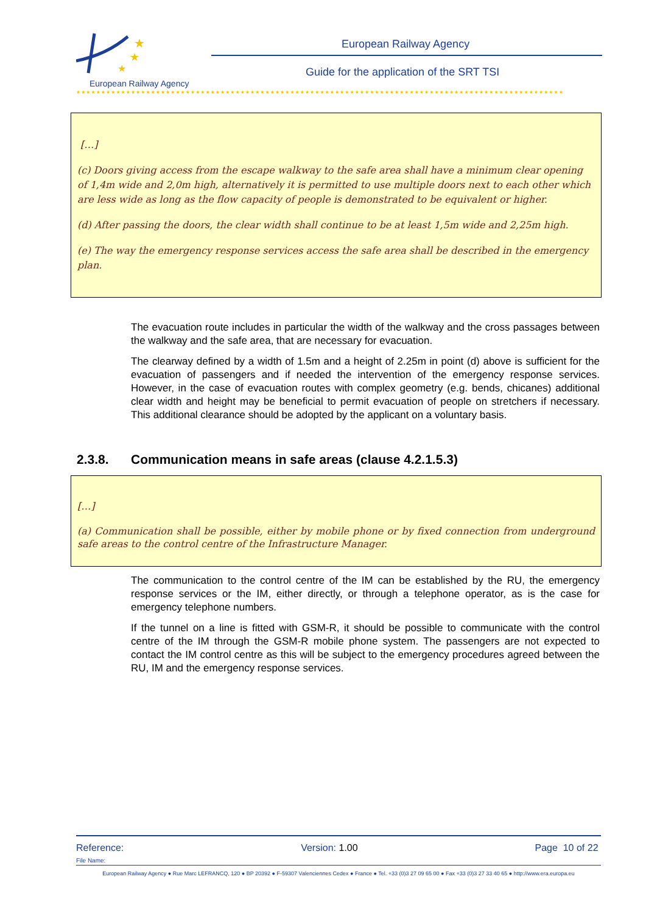★
★
★
European Railway Agency
European Railway Agency
Guide for the application of the SRT TSI
★★★★★★★★★★★★★★★★★★★★★★★★★★★★★★★★★★★★★★★★★★★★★★★★★★★★★★★★★★★★★★★★★★★★★★★★★★★★★★★★★★★★★★★★★★★★★★★★★★
[…]
(c) Doors giving access from the escape walkway to the safe area shall have a minimum clear opening of 1,4m wide and 2,0m high, alternatively it is permitted to use multiple doors next to each other which are less wide as long as the flow capacity of people is demonstrated to be equivalent or higher.
(d) After passing the doors, the clear width shall continue to be at least 1,5m wide and 2,25m high.
(e) The way the emergency response services access the safe area shall be described in the emergency plan.
The evacuation route includes in particular the width of the walkway and the cross passages between the walkway and the safe area, that are necessary for evacuation.
The clearway defined by a width of 1.5m and a height of 2.25m in point (d) above is sufficient for the evacuation of passengers and if needed the intervention of the emergency response services. However, in the case of evacuation routes with complex geometry (e.g. bends, chicanes) additional clear width and height may be beneficial to permit evacuation of people on stretchers if necessary. This additional clearance should be adopted by the applicant on a voluntary basis.
2.3.8. Communication means in safe areas (clause 4.2.1.5.3)
[…]
(a) Communication shall be possible, either by mobile phone or by fixed connection from underground safe areas to the control centre of the Infrastructure Manager.
The communication to the control centre of the IM can be established by the RU, the emergency response services or the IM, either directly, or through a telephone operator, as is the case for emergency telephone numbers.
If the tunnel on a line is fitted with GSM-R, it should be possible to communicate with the control centre of the IM through the GSM-R mobile phone system. The passengers are not expected to contact the IM control centre as this will be subject to the emergency procedures agreed between the RU, IM and the emergency response services.
Reference: Version: 1.00 Page 10 of 22
File Name:
European Railway Agency ● Rue Marc LEFRANCQ, 120 ● BP 20392 ● F-59307 Valenciennes Cedex ● France ● Tel. +33 (0)3 27 09 65 00 ● Fax +33 (0)3 27 33 40 65 ● http://www.era.europa.eu